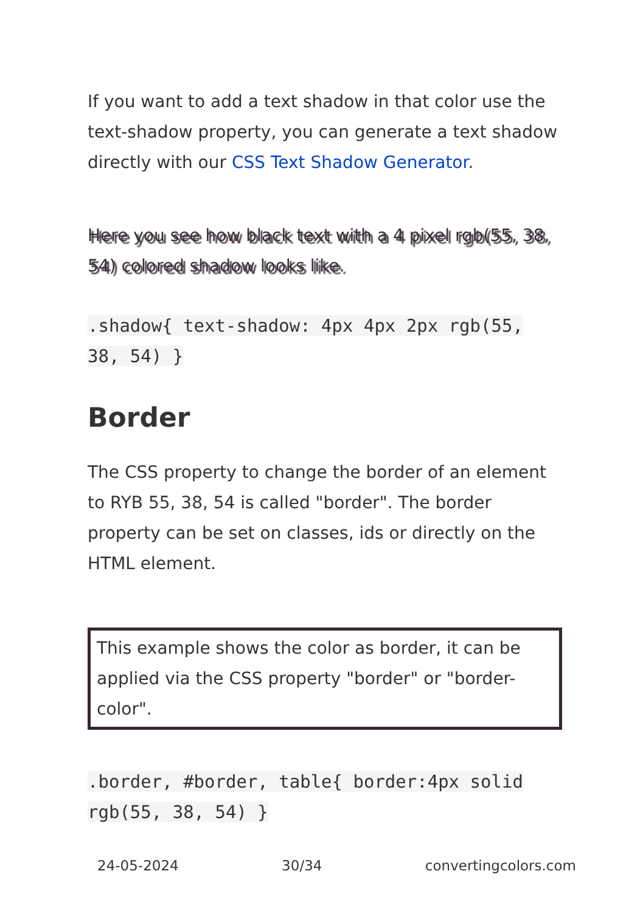If you want to add a text shadow in that color use the text-shadow property, you can generate a text shadow directly with our CSS Text Shadow Generator.
Here you see how black text with a 4 pixel rgb(55, 38, 54) colored shadow looks like.
.shadow{ text-shadow: 4px 4px 2px rgb(55, 38, 54) }
Border
The CSS property to change the border of an element to RYB 55, 38, 54 is called "border". The border property can be set on classes, ids or directly on the HTML element.
This example shows the color as border, it can be applied via the CSS property "border" or "border-color".
.border, #border, table{ border:4px solid rgb(55, 38, 54) }
24-05-2024 30/34 convertingcolors.com